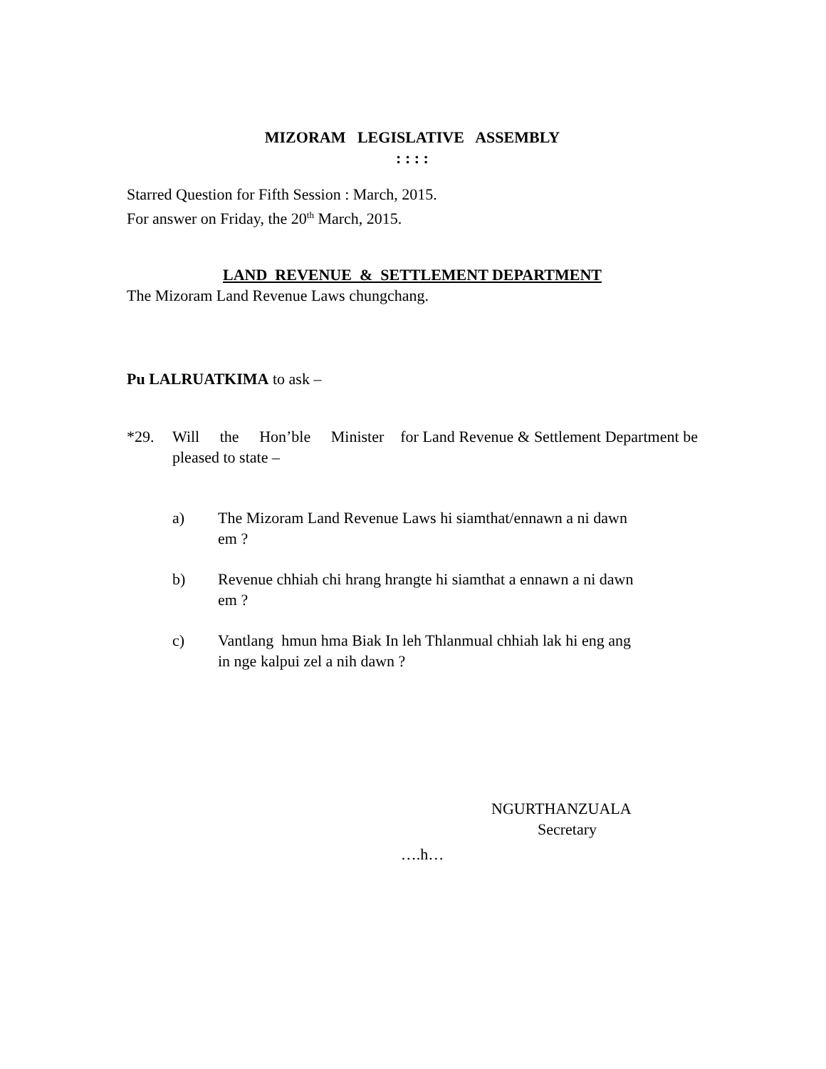MIZORAM LEGISLATIVE ASSEMBLY
: : : :
Starred Question for Fifth Session : March, 2015.
For answer on Friday, the 20<sup>th</sup> March, 2015.
LAND REVENUE & SETTLEMENT DEPARTMENT
The Mizoram Land Revenue Laws chungchang.
Pu LALRUATKIMA to ask –
*29. Will the Hon’ble Minister for Land Revenue & Settlement Department be pleased to state –
a) The Mizoram Land Revenue Laws hi siamthat/ennawn a ni dawn em ?
b) Revenue chhiah chi hrang hrangte hi siamthat a ennawn a ni dawn em ?
c) Vantlang hmun hma Biak In leh Thlanmual chhiah lak hi eng ang in nge kalpui zel a nih dawn ?
NGURTHANZUALA
Secretary
….h…